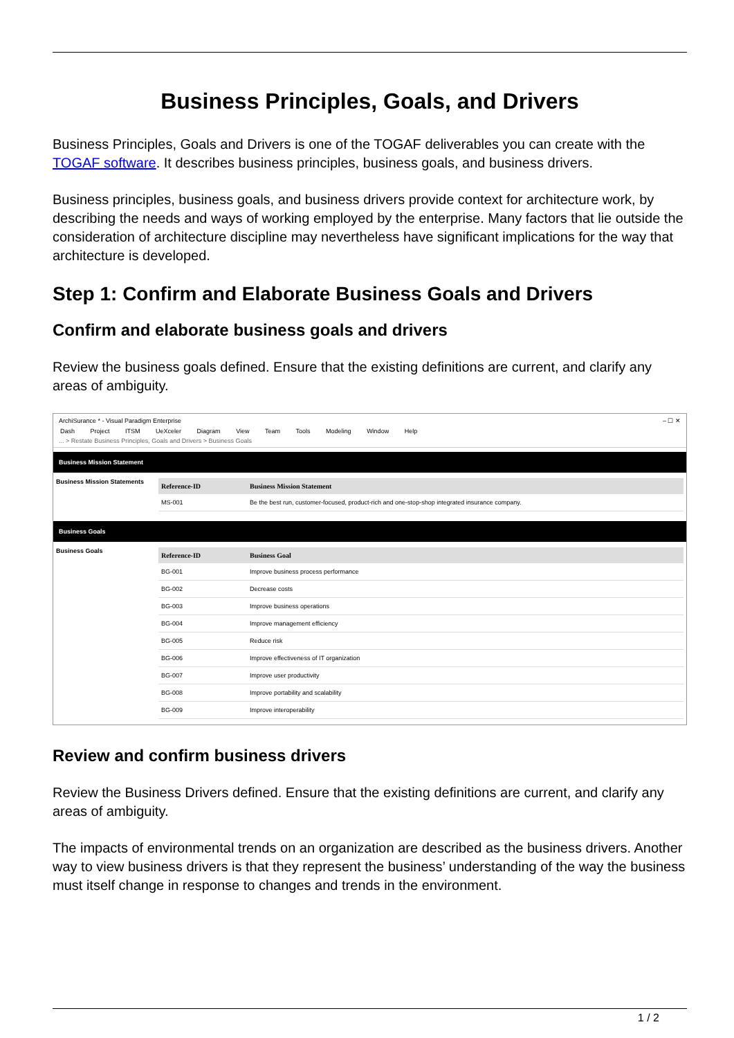Business Principles, Goals, and Drivers
Business Principles, Goals and Drivers is one of the TOGAF deliverables you can create with the TOGAF software. It describes business principles, business goals, and business drivers.
Business principles, business goals, and business drivers provide context for architecture work, by describing the needs and ways of working employed by the enterprise. Many factors that lie outside the consideration of architecture discipline may nevertheless have significant implications for the way that architecture is developed.
Step 1: Confirm and Elaborate Business Goals and Drivers
Confirm and elaborate business goals and drivers
Review the business goals defined. Ensure that the existing definitions are current, and clarify any areas of ambiguity.
ArchiSurance * - Visual Paradigm Enterprise – ☐ ✕
Dash Project ITSM UeXceler Diagram View Team Tools Modeling Window Help
... > Restate Business Principles, Goals and Drivers > Business Goals
Business Mission Statement
Business Mission Statements
| Reference-ID | Business Mission Statement |
| --- | --- |
| MS-001 | Be the best run, customer-focused, product-rich and one-stop-shop integrated insurance company. |
Business Goals
Business Goals
| Reference-ID | Business Goal |
| --- | --- |
| BG-001 | Improve business process performance |
| BG-002 | Decrease costs |
| BG-003 | Improve business operations |
| BG-004 | Improve management efficiency |
| BG-005 | Reduce risk |
| BG-006 | Improve effectiveness of IT organization |
| BG-007 | Improve user productivity |
| BG-008 | Improve portability and scalability |
| BG-009 | Improve interoperability |
Review and confirm business drivers
Review the Business Drivers defined. Ensure that the existing definitions are current, and clarify any areas of ambiguity.
The impacts of environmental trends on an organization are described as the business drivers. Another way to view business drivers is that they represent the business’ understanding of the way the business must itself change in response to changes and trends in the environment.
1 / 2